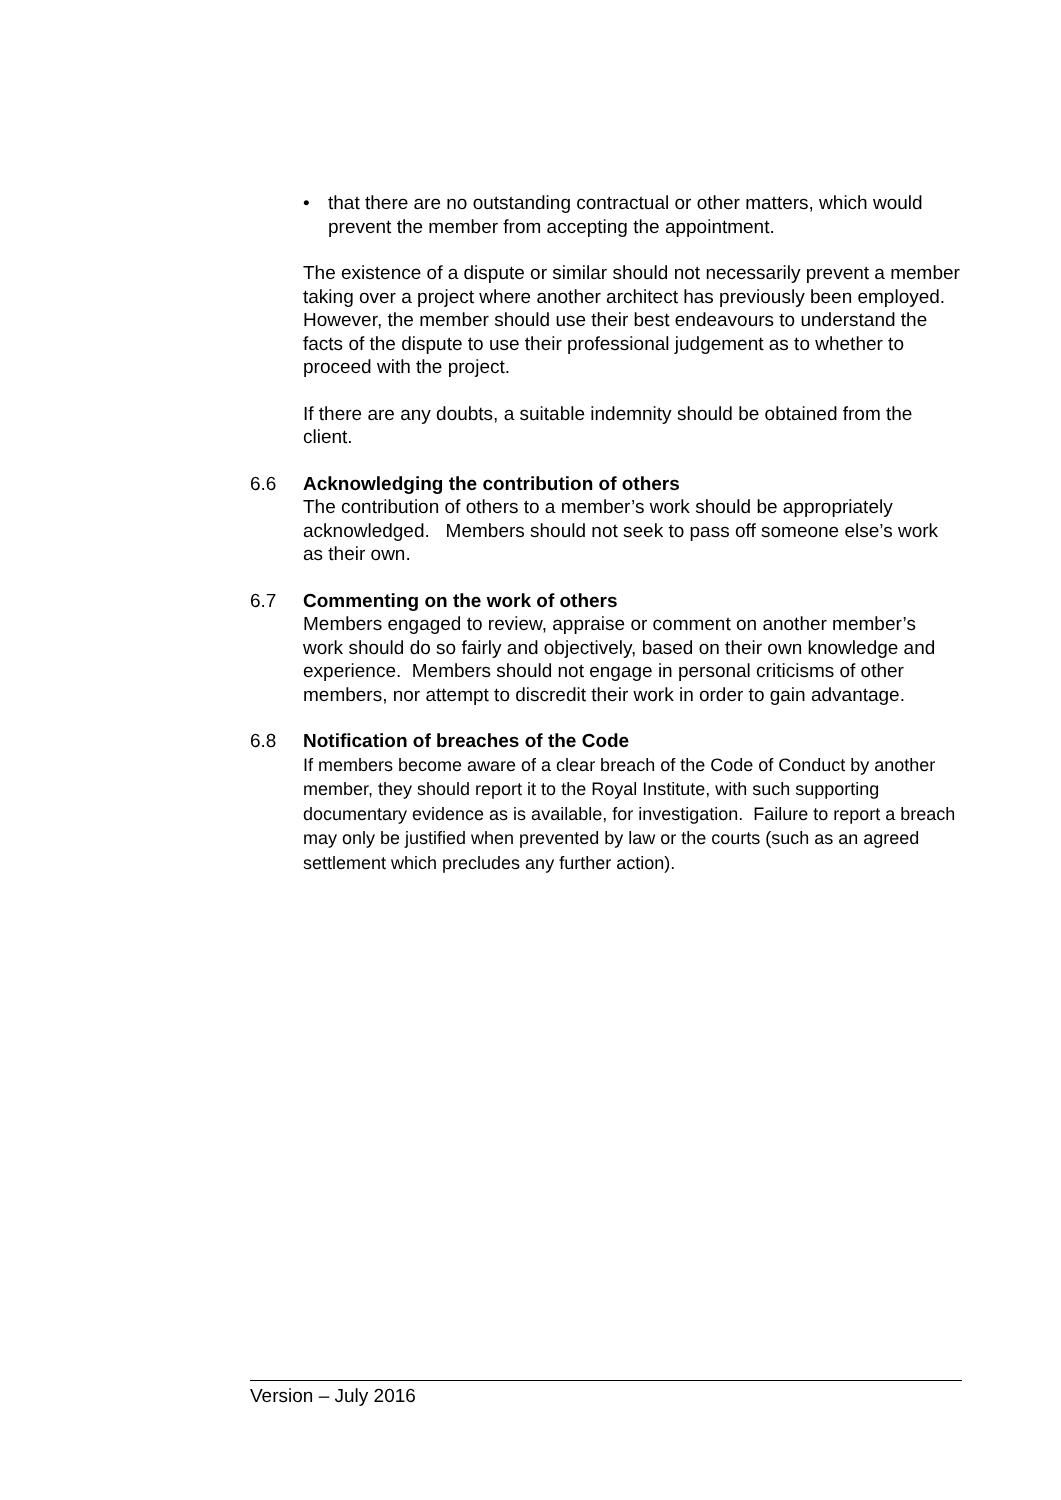• that there are no outstanding contractual or other matters, which would prevent the member from accepting the appointment.
The existence of a dispute or similar should not necessarily prevent a member taking over a project where another architect has previously been employed. However, the member should use their best endeavours to understand the facts of the dispute to use their professional judgement as to whether to proceed with the project.
If there are any doubts, a suitable indemnity should be obtained from the client.
6.6 Acknowledging the contribution of others
The contribution of others to a member’s work should be appropriately acknowledged. Members should not seek to pass off someone else’s work as their own.
6.7 Commenting on the work of others
Members engaged to review, appraise or comment on another member’s work should do so fairly and objectively, based on their own knowledge and experience. Members should not engage in personal criticisms of other members, nor attempt to discredit their work in order to gain advantage.
6.8 Notification of breaches of the Code
If members become aware of a clear breach of the Code of Conduct by another member, they should report it to the Royal Institute, with such supporting documentary evidence as is available, for investigation. Failure to report a breach may only be justified when prevented by law or the courts (such as an agreed settlement which precludes any further action).
Version – July 2016